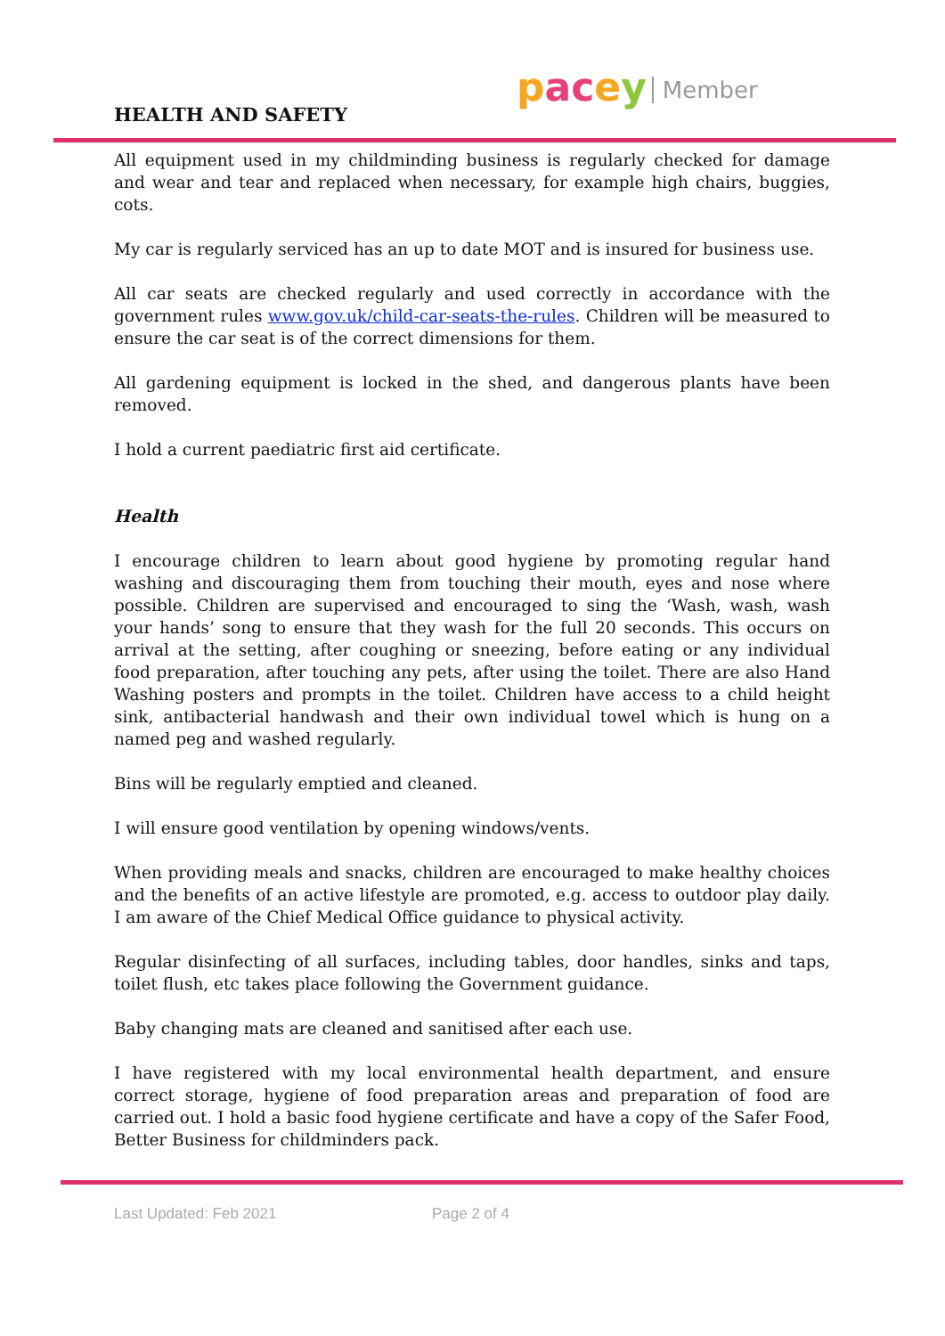HEALTH AND SAFETY
pacey Member
All equipment used in my childminding business is regularly checked for damage and wear and tear and replaced when necessary, for example high chairs, buggies, cots.
My car is regularly serviced has an up to date MOT and is insured for business use.
All car seats are checked regularly and used correctly in accordance with the government rules www.gov.uk/child-car-seats-the-rules. Children will be measured to ensure the car seat is of the correct dimensions for them.
All gardening equipment is locked in the shed, and dangerous plants have been removed.
I hold a current paediatric first aid certificate.
Health
I encourage children to learn about good hygiene by promoting regular hand washing and discouraging them from touching their mouth, eyes and nose where possible. Children are supervised and encouraged to sing the ‘Wash, wash, wash your hands’ song to ensure that they wash for the full 20 seconds. This occurs on arrival at the setting, after coughing or sneezing, before eating or any individual food preparation, after touching any pets, after using the toilet. There are also Hand Washing posters and prompts in the toilet. Children have access to a child height sink, antibacterial handwash and their own individual towel which is hung on a named peg and washed regularly.
Bins will be regularly emptied and cleaned.
I will ensure good ventilation by opening windows/vents.
When providing meals and snacks, children are encouraged to make healthy choices and the benefits of an active lifestyle are promoted, e.g. access to outdoor play daily. I am aware of the Chief Medical Office guidance to physical activity.
Regular disinfecting of all surfaces, including tables, door handles, sinks and taps, toilet flush, etc takes place following the Government guidance.
Baby changing mats are cleaned and sanitised after each use.
I have registered with my local environmental health department, and ensure correct storage, hygiene of food preparation areas and preparation of food are carried out. I hold a basic food hygiene certificate and have a copy of the Safer Food, Better Business for childminders pack.
Last Updated: Feb 2021 Page 2 of 4